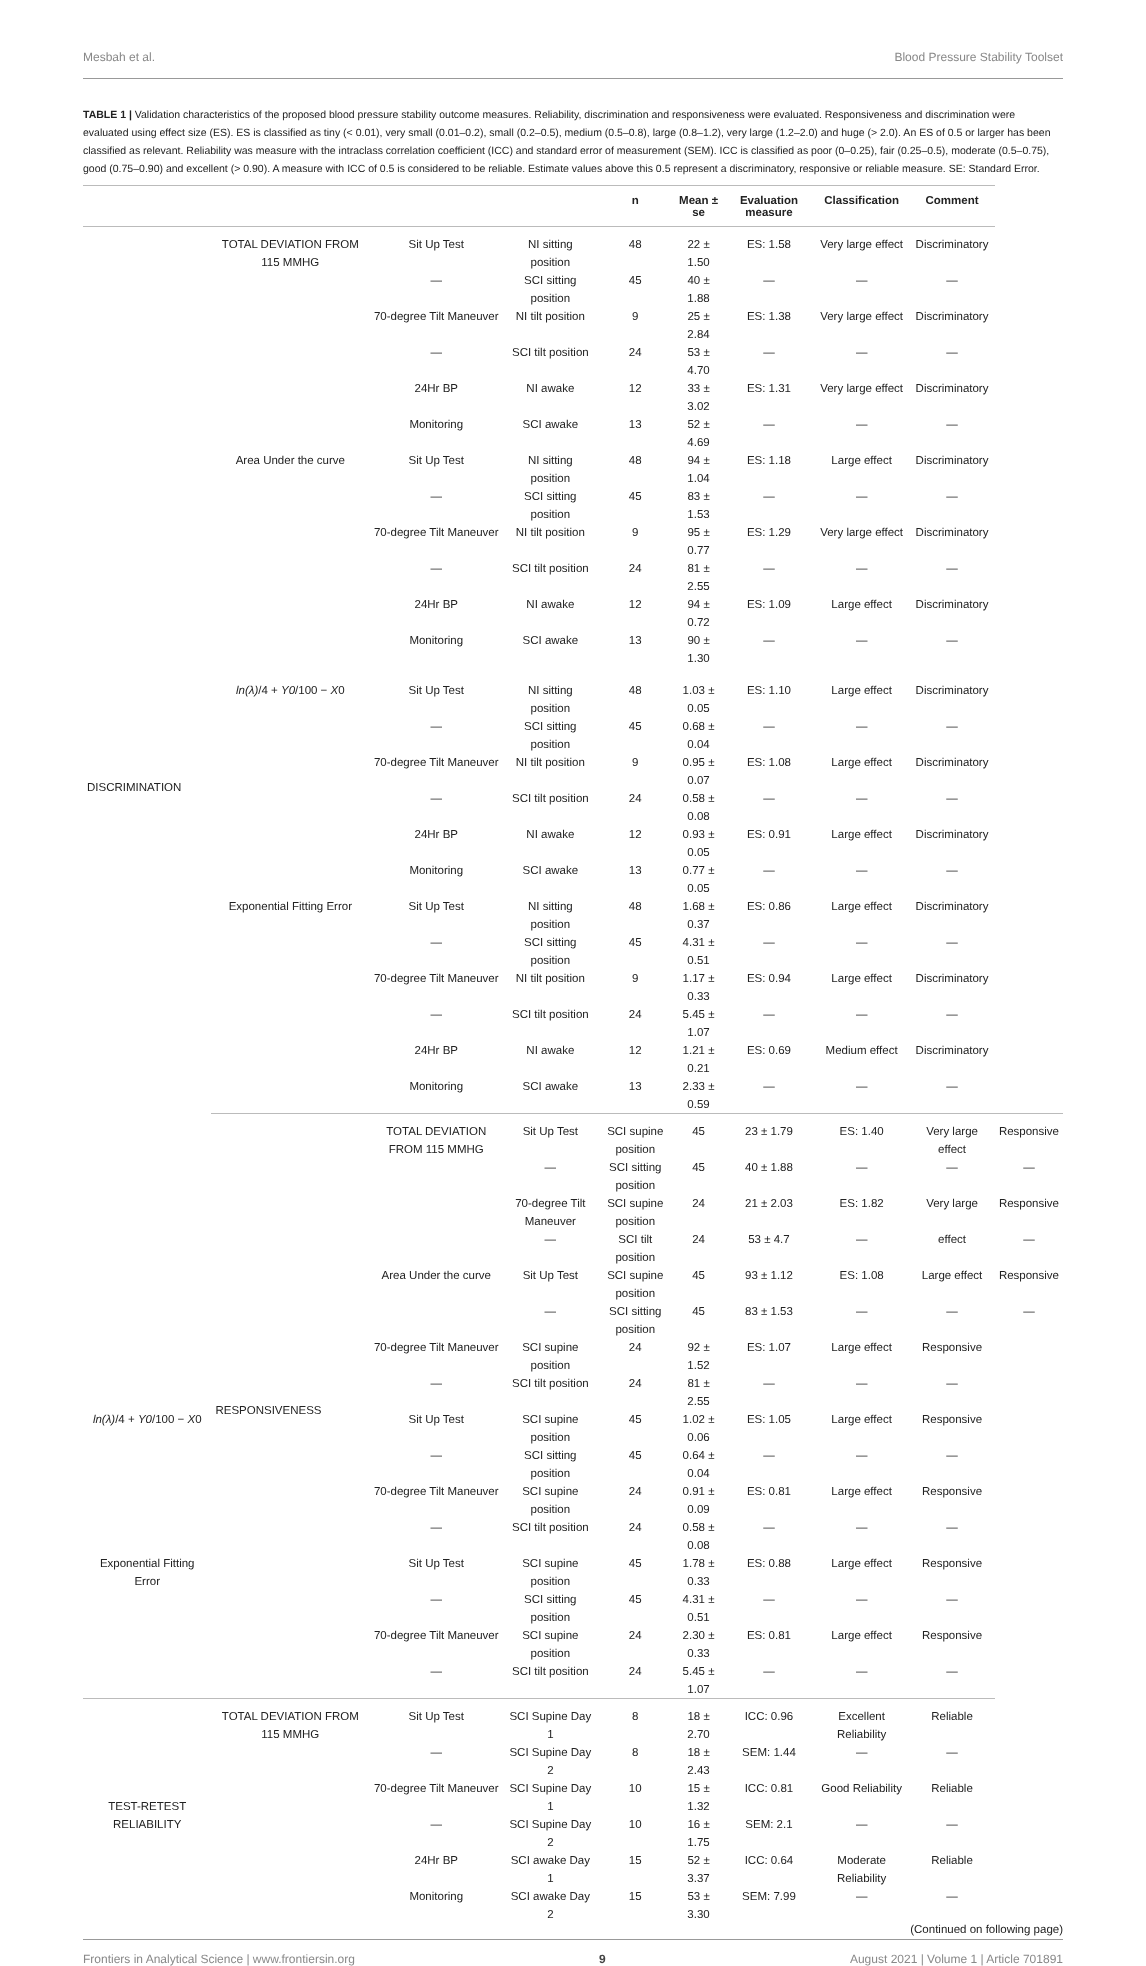Mesbah et al. Blood Pressure Stability Toolset
TABLE 1 | Validation characteristics of the proposed blood pressure stability outcome measures. Reliability, discrimination and responsiveness were evaluated. Responsiveness and discrimination were evaluated using effect size (ES). ES is classified as tiny (< 0.01), very small (0.01–0.2), small (0.2–0.5), medium (0.5–0.8), large (0.8–1.2), very large (1.2–2.0) and huge (> 2.0). An ES of 0.5 or larger has been classified as relevant. Reliability was measure with the intraclass correlation coefficient (ICC) and standard error of measurement (SEM). ICC is classified as poor (0–0.25), fair (0.25–0.5), moderate (0.5–0.75), good (0.75–0.90) and excellent (> 0.90). A measure with ICC of 0.5 is considered to be reliable. Estimate values above this 0.5 represent a discriminatory, responsive or reliable measure. SE: Standard Error.
| | | | | n | Mean ± se | Evaluation measure | Classification | Comment | |
| --- | --- | --- | --- | --- | --- | --- | --- | --- | --- |
| DISCRIMINATION | TOTAL DEVIATION FROM 115 MMHG | Sit Up Test | NI sitting position | 48 | 22 ± 1.50 | ES: 1.58 | Very large effect | Discriminatory | |
| | | — | SCI sitting position | 45 | 40 ± 1.88 | — | — | — | |
| | | 70-degree Tilt Maneuver | NI tilt position | 9 | 25 ± 2.84 | ES: 1.38 | Very large effect | Discriminatory | |
| | | — | SCI tilt position | 24 | 53 ± 4.70 | — | — | — | |
| | | 24Hr BP | NI awake | 12 | 33 ± 3.02 | ES: 1.31 | Very large effect | Discriminatory | |
| | | Monitoring | SCI awake | 13 | 52 ± 4.69 | — | — | — | |
| | Area Under the curve | Sit Up Test | NI sitting position | 48 | 94 ± 1.04 | ES: 1.18 | Large effect | Discriminatory | |
| | | — | SCI sitting position | 45 | 83 ± 1.53 | — | — | — | |
| | | 70-degree Tilt Maneuver | NI tilt position | 9 | 95 ± 0.77 | ES: 1.29 | Very large effect | Discriminatory | |
| | | — | SCI tilt position | 24 | 81 ± 2.55 | — | — | — | |
| | | 24Hr BP | NI awake | 12 | 94 ± 0.72 | ES: 1.09 | Large effect | Discriminatory | |
| | | Monitoring | SCI awake | 13 | 90 ± 1.30 | — | — | — | |
| | ln(λ) /4 + Y0 /100 − X 0 | Sit Up Test | NI sitting position | 48 | 1.03 ± 0.05 | ES: 1.10 | Large effect | Discriminatory | |
| | | — | SCI sitting position | 45 | 0.68 ± 0.04 | — | — | — | |
| | | 70-degree Tilt Maneuver | NI tilt position | 9 | 0.95 ± 0.07 | ES: 1.08 | Large effect | Discriminatory | |
| | | — | SCI tilt position | 24 | 0.58 ± 0.08 | — | — | — | |
| | | 24Hr BP | NI awake | 12 | 0.93 ± 0.05 | ES: 0.91 | Large effect | Discriminatory | |
| | | Monitoring | SCI awake | 13 | 0.77 ± 0.05 | — | — | — | |
| | Exponential Fitting Error | Sit Up Test | NI sitting position | 48 | 1.68 ± 0.37 | ES: 0.86 | Large effect | Discriminatory | |
| | | — | SCI sitting position | 45 | 4.31 ± 0.51 | — | — | — | |
| | | 70-degree Tilt Maneuver | NI tilt position | 9 | 1.17 ± 0.33 | ES: 0.94 | Large effect | Discriminatory | |
| | | — | SCI tilt position | 24 | 5.45 ± 1.07 | — | — | — | |
| | | 24Hr BP | NI awake | 12 | 1.21 ± 0.21 | ES: 0.69 | Medium effect | Discriminatory | |
| | | Monitoring | SCI awake | 13 | 2.33 ± 0.59 | — | — | — | |
| | RESPONSIVENESS | TOTAL DEVIATION FROM 115 MMHG | Sit Up Test | SCI supine position | 45 | 23 ± 1.79 | ES: 1.40 | Very large effect | Responsive |
| | | | — | SCI sitting position | 45 | 40 ± 1.88 | — | — | — |
| | | | 70-degree Tilt Maneuver | SCI supine position | 24 | 21 ± 2.03 | ES: 1.82 | Very large | Responsive |
| | | | — | SCI tilt position | 24 | 53 ± 4.7 | — | effect | — |
| | | Area Under the curve | Sit Up Test | SCI supine position | 45 | 93 ± 1.12 | ES: 1.08 | Large effect | Responsive |
| | | | — | SCI sitting position | 45 | 83 ± 1.53 | — | — | — |
| | | 70-degree Tilt Maneuver | SCI supine position | 24 | 92 ± 1.52 | ES: 1.07 | Large effect | Responsive | |
| | | — | SCI tilt position | 24 | 81 ± 2.55 | — | — | — | |
| ln(λ) /4 + Y0 /100 − X 0 | | Sit Up Test | SCI supine position | 45 | 1.02 ± 0.06 | ES: 1.05 | Large effect | Responsive | |
| | | — | SCI sitting position | 45 | 0.64 ± 0.04 | — | — | — | |
| | | 70-degree Tilt Maneuver | SCI supine position | 24 | 0.91 ± 0.09 | ES: 0.81 | Large effect | Responsive | |
| | | — | SCI tilt position | 24 | 0.58 ± 0.08 | — | — | — | |
| Exponential Fitting Error | | Sit Up Test | SCI supine position | 45 | 1.78 ± 0.33 | ES: 0.88 | Large effect | Responsive | |
| | | — | SCI sitting position | 45 | 4.31 ± 0.51 | — | — | — | |
| | | 70-degree Tilt Maneuver | SCI supine position | 24 | 2.30 ± 0.33 | ES: 0.81 | Large effect | Responsive | |
| | | — | SCI tilt position | 24 | 5.45 ± 1.07 | — | — | — | |
| TEST-RETEST RELIABILITY | TOTAL DEVIATION FROM 115 MMHG | Sit Up Test | SCI Supine Day 1 | 8 | 18 ± 2.70 | ICC: 0.96 | Excellent Reliability | Reliable | |
| | | — | SCI Supine Day 2 | 8 | 18 ± 2.43 | SEM: 1.44 | — | — | |
| | | 70-degree Tilt Maneuver | SCI Supine Day 1 | 10 | 15 ± 1.32 | ICC: 0.81 | Good Reliability | Reliable | |
| | | — | SCI Supine Day 2 | 10 | 16 ± 1.75 | SEM: 2.1 | — | — | |
| | | 24Hr BP | SCI awake Day 1 | 15 | 52 ± 3.37 | ICC: 0.64 | Moderate Reliability | Reliable | |
| | | Monitoring | SCI awake Day 2 | 15 | 53 ± 3.30 | SEM: 7.99 | — | — | |
(Continued on following page)
Frontiers in Analytical Science | www.frontiersin.org 9 August 2021 | Volume 1 | Article 701891